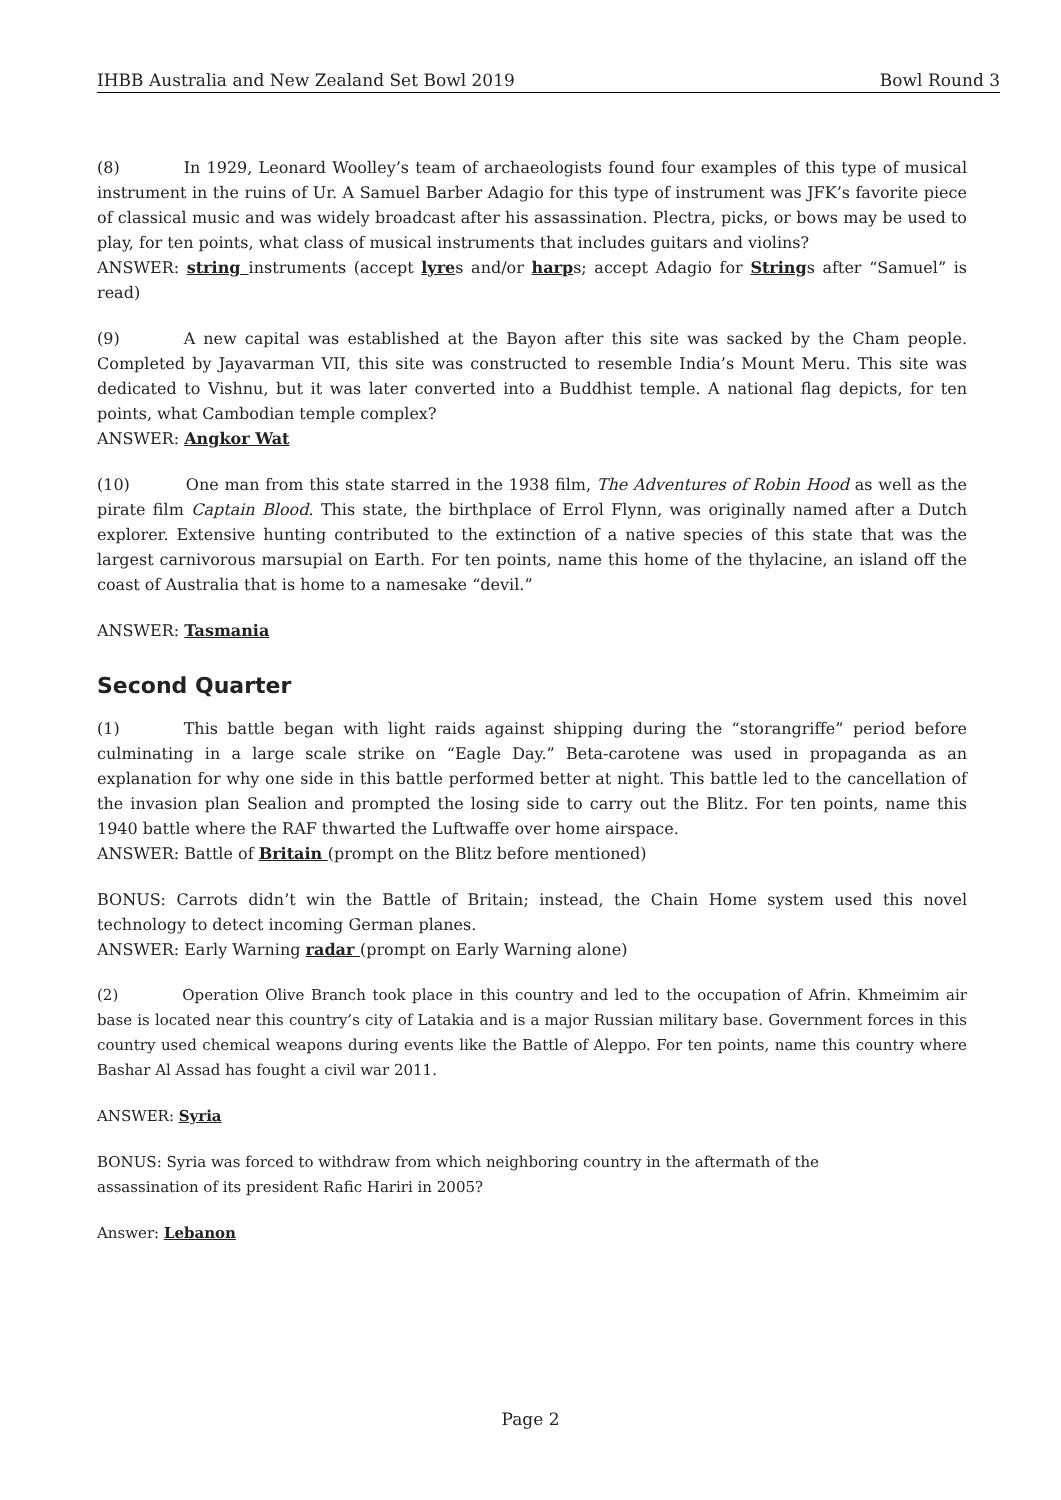IHBB Australia and New Zealand Set Bowl 2019 Bowl Round 3
(8) In 1929, Leonard Woolley’s team of archaeologists found four examples of this type of musical instrument in the ruins of Ur. A Samuel Barber Adagio for this type of instrument was JFK’s favorite piece of classical music and was widely broadcast after his assassination. Plectra, picks, or bows may be used to play, for ten points, what class of musical instruments that includes guitars and violins?
ANSWER: string instruments (accept lyres and/or harps; accept Adagio for Strings after “Samuel” is read)
(9) A new capital was established at the Bayon after this site was sacked by the Cham people. Completed by Jayavarman VII, this site was constructed to resemble India’s Mount Meru. This site was dedicated to Vishnu, but it was later converted into a Buddhist temple. A national flag depicts, for ten points, what Cambodian temple complex?
ANSWER: Angkor Wat
(10) One man from this state starred in the 1938 film, The Adventures of Robin Hood as well as the pirate film Captain Blood. This state, the birthplace of Errol Flynn, was originally named after a Dutch explorer. Extensive hunting contributed to the extinction of a native species of this state that was the largest carnivorous marsupial on Earth. For ten points, name this home of the thylacine, an island off the coast of Australia that is home to a namesake “devil.”
ANSWER: Tasmania
Second Quarter
(1) This battle began with light raids against shipping during the “storangriffe” period before culminating in a large scale strike on “Eagle Day.” Beta-carotene was used in propaganda as an explanation for why one side in this battle performed better at night. This battle led to the cancellation of the invasion plan Sealion and prompted the losing side to carry out the Blitz. For ten points, name this 1940 battle where the RAF thwarted the Luftwaffe over home airspace.
ANSWER: Battle of Britain (prompt on the Blitz before mentioned)
BONUS: Carrots didn’t win the Battle of Britain; instead, the Chain Home system used this novel technology to detect incoming German planes.
ANSWER: Early Warning radar (prompt on Early Warning alone)
(2) Operation Olive Branch took place in this country and led to the occupation of Afrin. Khmeimim air base is located near this country’s city of Latakia and is a major Russian military base. Government forces in this country used chemical weapons during events like the Battle of Aleppo. For ten points, name this country where Bashar Al Assad has fought a civil war 2011.
ANSWER: Syria
BONUS: Syria was forced to withdraw from which neighboring country in the aftermath of the
assassination of its president Rafic Hariri in 2005?
Answer: Lebanon
Page 2